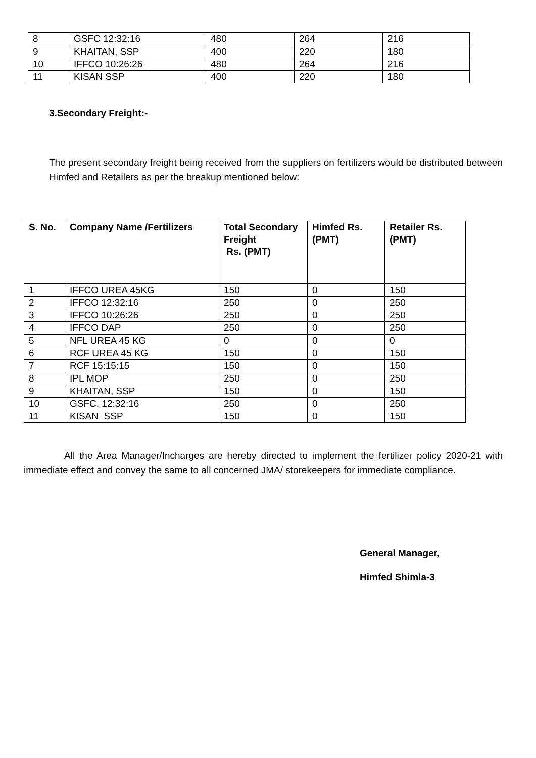| 8 | GSFC 12:32:16 | 480 | 264 | 216 |
| 9 | KHAITAN, SSP | 400 | 220 | 180 |
| 10 | IFFCO 10:26:26 | 480 | 264 | 216 |
| 11 | KISAN SSP | 400 | 220 | 180 |
3.Secondary Freight:-
The present secondary freight being received from the suppliers on fertilizers would be distributed between Himfed and Retailers as per the breakup mentioned below:
| S. No. | Company Name /Fertilizers | Total Secondary Freight Rs. (PMT) | Himfed Rs. (PMT) | Retailer Rs. (PMT) |
| --- | --- | --- | --- | --- |
| 1 | IFFCO UREA 45KG | 150 | 0 | 150 |
| 2 | IFFCO 12:32:16 | 250 | 0 | 250 |
| 3 | IFFCO 10:26:26 | 250 | 0 | 250 |
| 4 | IFFCO DAP | 250 | 0 | 250 |
| 5 | NFL UREA 45 KG | 0 | 0 | 0 |
| 6 | RCF UREA 45 KG | 150 | 0 | 150 |
| 7 | RCF 15:15:15 | 150 | 0 | 150 |
| 8 | IPL MOP | 250 | 0 | 250 |
| 9 | KHAITAN, SSP | 150 | 0 | 150 |
| 10 | GSFC, 12:32:16 | 250 | 0 | 250 |
| 11 | KISAN SSP | 150 | 0 | 150 |
All the Area Manager/Incharges are hereby directed to implement the fertilizer policy 2020-21 with immediate effect and convey the same to all concerned JMA/ storekeepers for immediate compliance.
General Manager,
Himfed Shimla-3